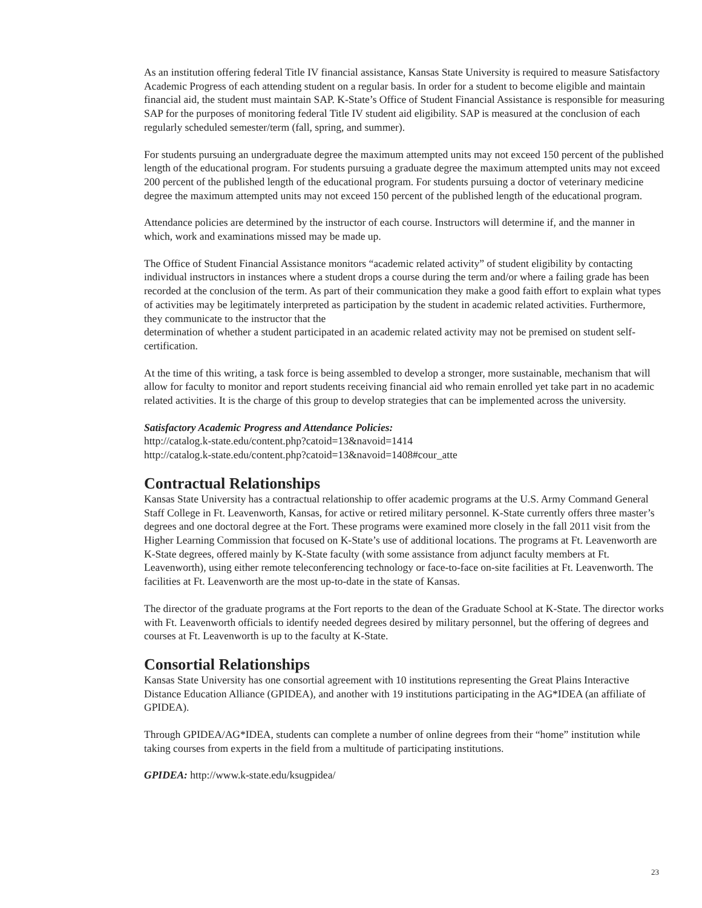As an institution offering federal Title IV financial assistance, Kansas State University is required to measure Satisfactory Academic Progress of each attending student on a regular basis. In order for a student to become eligible and maintain financial aid, the student must maintain SAP. K-State’s Office of Student Financial Assistance is responsible for measuring SAP for the purposes of monitoring federal Title IV student aid eligibility. SAP is measured at the conclusion of each regularly scheduled semester/term (fall, spring, and summer).
For students pursuing an undergraduate degree the maximum attempted units may not exceed 150 percent of the published length of the educational program. For students pursuing a graduate degree the maximum attempted units may not exceed 200 percent of the published length of the educational program. For students pursuing a doctor of veterinary medicine degree the maximum attempted units may not exceed 150 percent of the published length of the educational program.
Attendance policies are determined by the instructor of each course. Instructors will determine if, and the manner in which, work and examinations missed may be made up.
The Office of Student Financial Assistance monitors “academic related activity” of student eligibility by contacting individual instructors in instances where a student drops a course during the term and/or where a failing grade has been recorded at the conclusion of the term. As part of their communication they make a good faith effort to explain what types of activities may be legitimately interpreted as participation by the student in academic related activities. Furthermore, they communicate to the instructor that the
determination of whether a student participated in an academic related activity may not be premised on student self-certification.
At the time of this writing, a task force is being assembled to develop a stronger, more sustainable, mechanism that will allow for faculty to monitor and report students receiving financial aid who remain enrolled yet take part in no academic related activities. It is the charge of this group to develop strategies that can be implemented across the university.
Satisfactory Academic Progress and Attendance Policies:
http://catalog.k-state.edu/content.php?catoid=13&navoid=1414
http://catalog.k-state.edu/content.php?catoid=13&navoid=1408#cour_atte
Contractual Relationships
Kansas State University has a contractual relationship to offer academic programs at the U.S. Army Command General Staff College in Ft. Leavenworth, Kansas, for active or retired military personnel. K-State currently offers three master’s degrees and one doctoral degree at the Fort. These programs were examined more closely in the fall 2011 visit from the Higher Learning Commission that focused on K-State’s use of additional locations. The programs at Ft. Leavenworth are K-State degrees, offered mainly by K-State faculty (with some assistance from adjunct faculty members at Ft. Leavenworth), using either remote teleconferencing technology or face-to-face on-site facilities at Ft. Leavenworth. The facilities at Ft. Leavenworth are the most up-to-date in the state of Kansas.
The director of the graduate programs at the Fort reports to the dean of the Graduate School at K-State. The director works with Ft. Leavenworth officials to identify needed degrees desired by military personnel, but the offering of degrees and courses at Ft. Leavenworth is up to the faculty at K-State.
Consortial Relationships
Kansas State University has one consortial agreement with 10 institutions representing the Great Plains Interactive Distance Education Alliance (GPIDEA), and another with 19 institutions participating in the AG*IDEA (an affiliate of GPIDEA).
Through GPIDEA/AG*IDEA, students can complete a number of online degrees from their “home” institution while taking courses from experts in the field from a multitude of participating institutions.
GPIDEA: http://www.k-state.edu/ksugpidea/
23